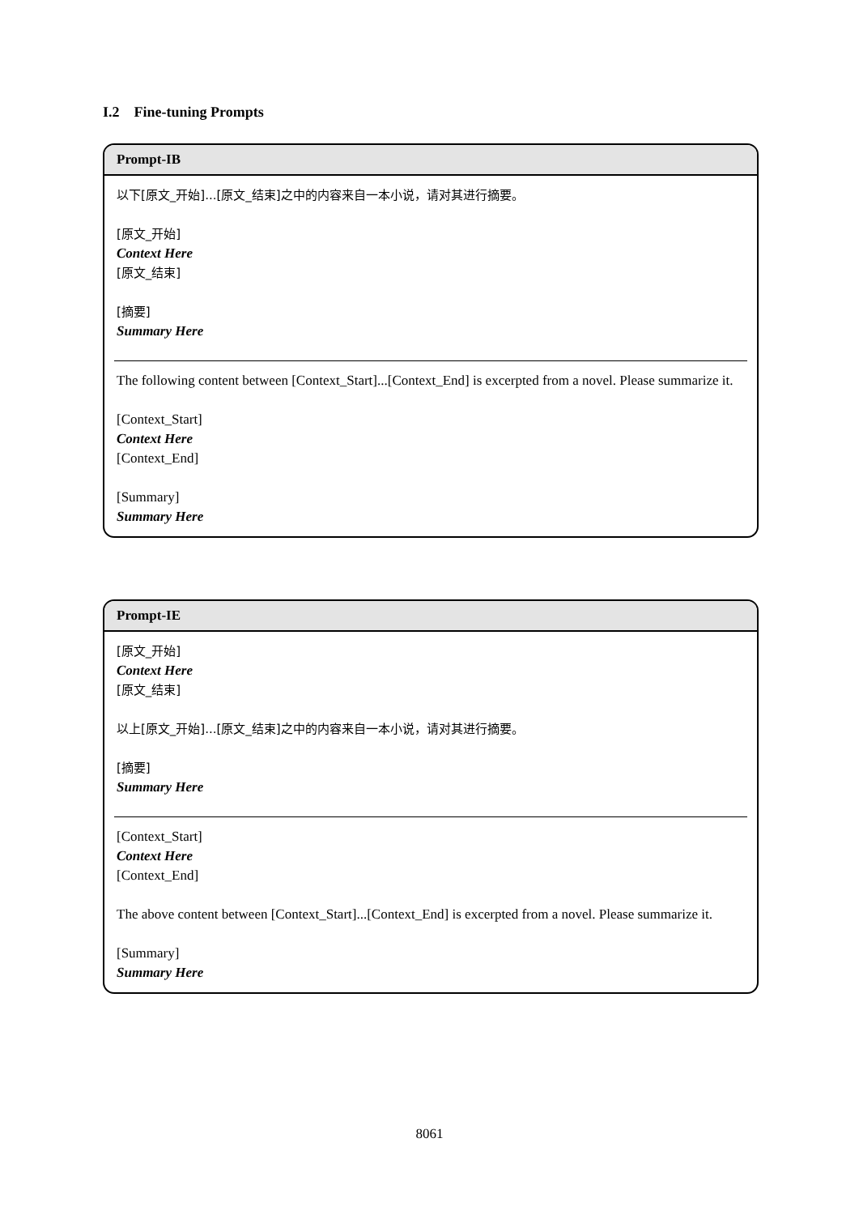I.2 Fine-tuning Prompts
Prompt-IB
以下[原文_开始]...[原文_结束]之中的内容来自一本小说，请对其进行摘要。
[原文_开始]
Context Here
[原文_结束]
[摘要]
Summary Here
The following content between [Context_Start]...[Context_End] is excerpted from a novel. Please summarize it.
[Context_Start]
Context Here
[Context_End]
[Summary]
Summary Here
Prompt-IE
[原文_开始]
Context Here
[原文_结束]
以上[原文_开始]...[原文_结束]之中的内容来自一本小说，请对其进行摘要。
[摘要]
Summary Here
[Context_Start]
Context Here
[Context_End]
The above content between [Context_Start]...[Context_End] is excerpted from a novel. Please summarize it.
[Summary]
Summary Here
8061